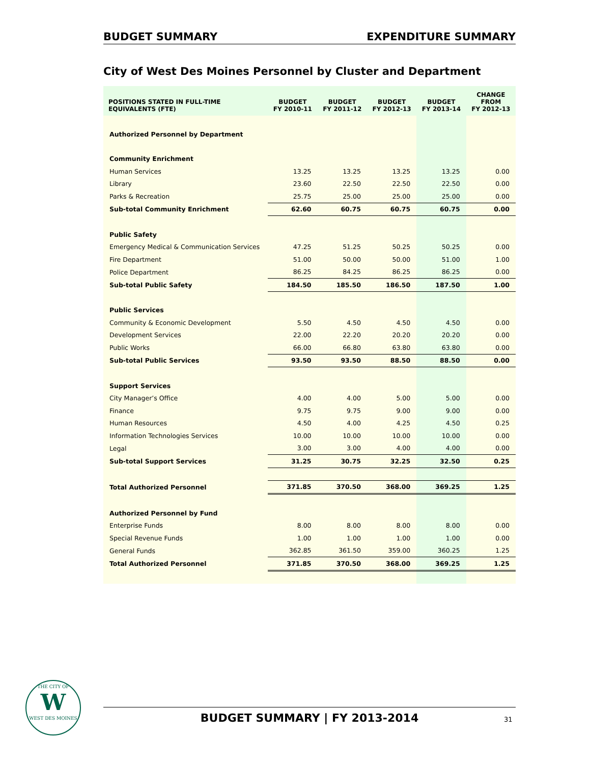BUDGET SUMMARY EXPENDITURE SUMMARY
City of West Des Moines Personnel by Cluster and Department
| POSITIONS STATED IN FULL-TIME EQUIVALENTS (FTE) | BUDGET FY 2010-11 | BUDGET FY 2011-12 | BUDGET FY 2012-13 | BUDGET FY 2013-14 | CHANGE FROM FY 2012-13 |
| --- | --- | --- | --- | --- | --- |
| Authorized Personnel by Department | | | | | |
| Community Enrichment | | | | | |
| Human Services | 13.25 | 13.25 | 13.25 | 13.25 | 0.00 |
| Library | 23.60 | 22.50 | 22.50 | 22.50 | 0.00 |
| Parks & Recreation | 25.75 | 25.00 | 25.00 | 25.00 | 0.00 |
| Sub-total Community Enrichment | 62.60 | 60.75 | 60.75 | 60.75 | 0.00 |
| Public Safety | | | | | |
| Emergency Medical & Communication Services | 47.25 | 51.25 | 50.25 | 50.25 | 0.00 |
| Fire Department | 51.00 | 50.00 | 50.00 | 51.00 | 1.00 |
| Police Department | 86.25 | 84.25 | 86.25 | 86.25 | 0.00 |
| Sub-total Public Safety | 184.50 | 185.50 | 186.50 | 187.50 | 1.00 |
| Public Services | | | | | |
| Community & Economic Development | 5.50 | 4.50 | 4.50 | 4.50 | 0.00 |
| Development Services | 22.00 | 22.20 | 20.20 | 20.20 | 0.00 |
| Public Works | 66.00 | 66.80 | 63.80 | 63.80 | 0.00 |
| Sub-total Public Services | 93.50 | 93.50 | 88.50 | 88.50 | 0.00 |
| Support Services | | | | | |
| City Manager’s Office | 4.00 | 4.00 | 5.00 | 5.00 | 0.00 |
| Finance | 9.75 | 9.75 | 9.00 | 9.00 | 0.00 |
| Human Resources | 4.50 | 4.00 | 4.25 | 4.50 | 0.25 |
| Information Technologies Services | 10.00 | 10.00 | 10.00 | 10.00 | 0.00 |
| Legal | 3.00 | 3.00 | 4.00 | 4.00 | 0.00 |
| Sub-total Support Services | 31.25 | 30.75 | 32.25 | 32.50 | 0.25 |
| Total Authorized Personnel | 371.85 | 370.50 | 368.00 | 369.25 | 1.25 |
| Authorized Personnel by Fund | | | | | |
| Enterprise Funds | 8.00 | 8.00 | 8.00 | 8.00 | 0.00 |
| Special Revenue Funds | 1.00 | 1.00 | 1.00 | 1.00 | 0.00 |
| General Funds | 362.85 | 361.50 | 359.00 | 360.25 | 1.25 |
| Total Authorized Personnel | 371.85 | 370.50 | 368.00 | 369.25 | 1.25 |
THE CITY OF
W
WEST DES MOINES
BUDGET SUMMARY | FY 2013-2014 31